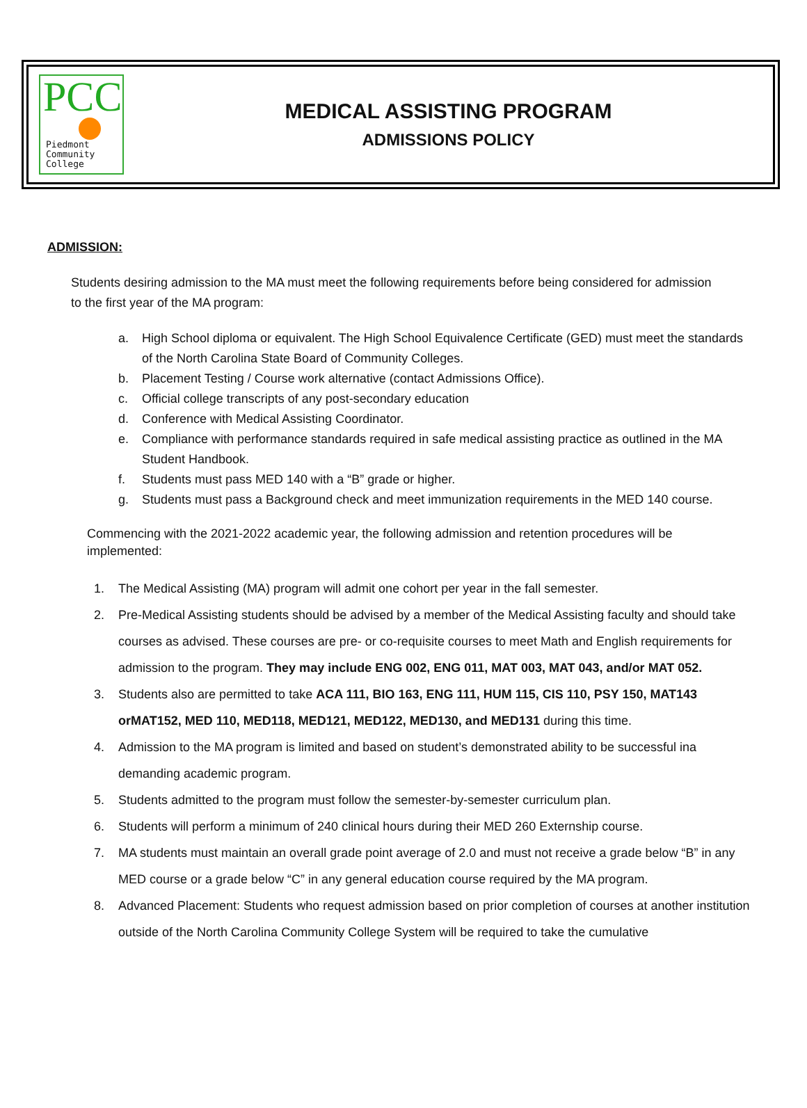PCC
Piedmont
Community
College
MEDICAL ASSISTING PROGRAM
ADMISSIONS POLICY
ADMISSION:
Students desiring admission to the MA must meet the following requirements before being considered for admission to the first year of the MA program:
a. High School diploma or equivalent. The High School Equivalence Certificate (GED) must meet the standards of the North Carolina State Board of Community Colleges.
b. Placement Testing / Course work alternative (contact Admissions Office).
c. Official college transcripts of any post-secondary education
d. Conference with Medical Assisting Coordinator.
e. Compliance with performance standards required in safe medical assisting practice as outlined in the MA Student Handbook.
f. Students must pass MED 140 with a “B” grade or higher.
g. Students must pass a Background check and meet immunization requirements in the MED 140 course.
Commencing with the 2021-2022 academic year, the following admission and retention procedures will be implemented:
1. The Medical Assisting (MA) program will admit one cohort per year in the fall semester.
2. Pre-Medical Assisting students should be advised by a member of the Medical Assisting faculty and should take courses as advised. These courses are pre- or co-requisite courses to meet Math and English requirements for admission to the program. They may include ENG 002, ENG 011, MAT 003, MAT 043, and/or MAT 052.
3. Students also are permitted to take ACA 111, BIO 163, ENG 111, HUM 115, CIS 110, PSY 150, MAT143 orMAT152, MED 110, MED118, MED121, MED122, MED130, and MED131 during this time.
4. Admission to the MA program is limited and based on student’s demonstrated ability to be successful ina demanding academic program.
5. Students admitted to the program must follow the semester-by-semester curriculum plan.
6. Students will perform a minimum of 240 clinical hours during their MED 260 Externship course.
7. MA students must maintain an overall grade point average of 2.0 and must not receive a grade below “B” in any MED course or a grade below “C” in any general education course required by the MA program.
8. Advanced Placement: Students who request admission based on prior completion of courses at another institution outside of the North Carolina Community College System will be required to take the cumulative